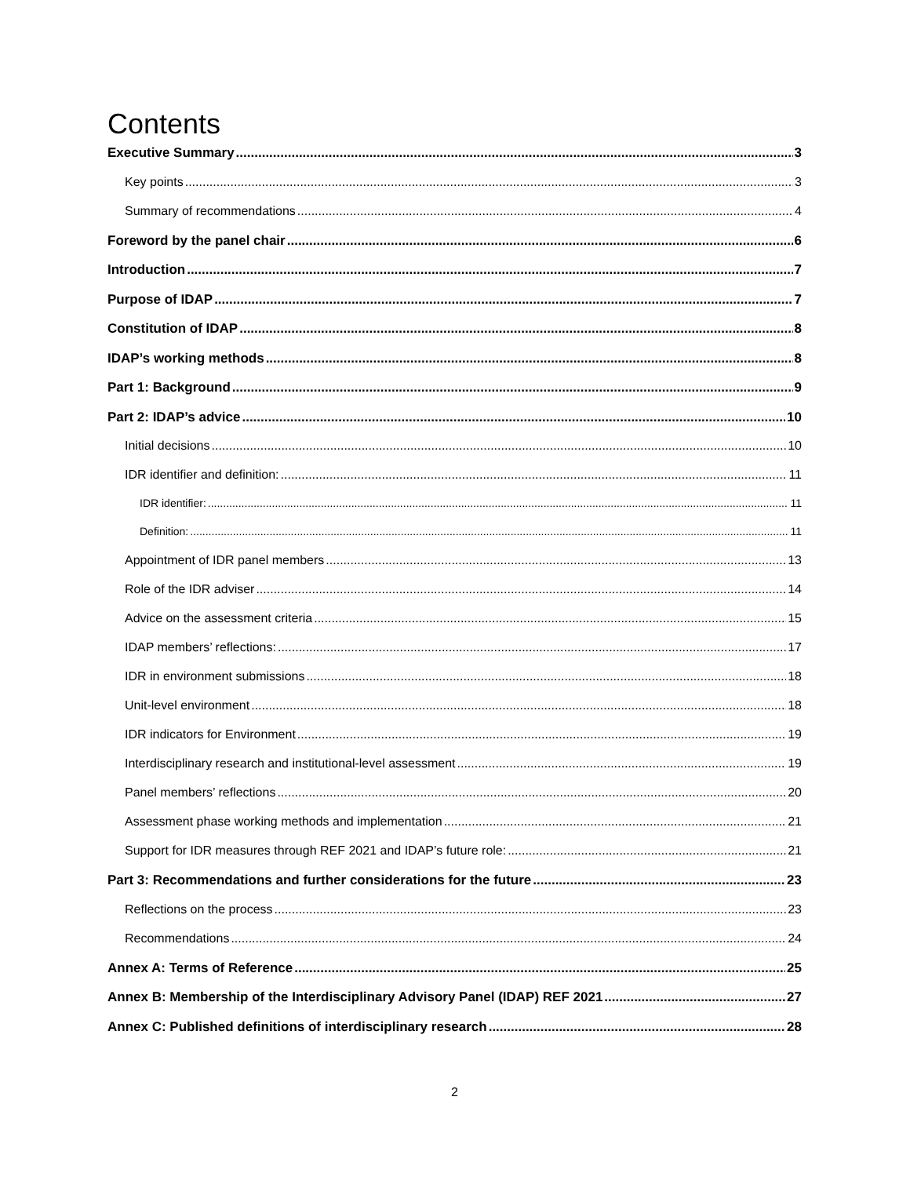Contents
Executive Summary 3
Key points 3
Summary of recommendations 4
Foreword by the panel chair 6
Introduction 7
Purpose of IDAP 7
Constitution of IDAP 8
IDAP’s working methods 8
Part 1: Background 9
Part 2: IDAP’s advice 10
Initial decisions 10
IDR identifier and definition: 11
IDR identifier: 11
Definition: 11
Appointment of IDR panel members 13
Role of the IDR adviser 14
Advice on the assessment criteria 15
IDAP members’ reflections: 17
IDR in environment submissions 18
Unit-level environment 18
IDR indicators for Environment 19
Interdisciplinary research and institutional-level assessment 19
Panel members’ reflections 20
Assessment phase working methods and implementation 21
Support for IDR measures through REF 2021 and IDAP’s future role: 21
Part 3: Recommendations and further considerations for the future 23
Reflections on the process 23
Recommendations 24
Annex A: Terms of Reference 25
Annex B: Membership of the Interdisciplinary Advisory Panel (IDAP) REF 2021 27
Annex C: Published definitions of interdisciplinary research 28
2